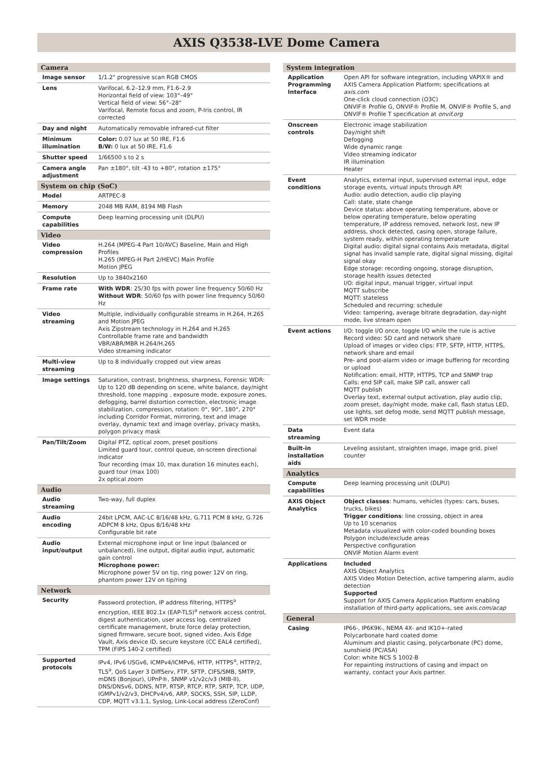AXIS Q3538-LVE Dome Camera
| Camera | |
| --- | --- |
| Image sensor | 1/1.2" progressive scan RGB CMOS |
| Lens | Varifocal, 6.2–12.9 mm, F1.6–2.9 Horizontal field of view: 103°–49° Vertical field of view: 56°–28° Varifocal, Remote focus and zoom, P-Iris control, IR corrected |
| Day and night | Automatically removable infrared-cut filter |
| Minimum illumination | Color: 0.07 lux at 50 IRE, F1.6 B/W: 0 lux at 50 IRE, F1.6 |
| Shutter speed | 1/66500 s to 2 s |
| Camera angle adjustment | Pan ±180°, tilt -43 to +80°, rotation ±175° |
| System on chip (SoC) | |
| Model | ARTPEC-8 |
| Memory | 2048 MB RAM, 8194 MB Flash |
| Compute capabilities | Deep learning processing unit (DLPU) |
| Video | |
| Video compression | H.264 (MPEG-4 Part 10/AVC) Baseline, Main and High Profiles H.265 (MPEG-H Part 2/HEVC) Main Profile Motion JPEG |
| Resolution | Up to 3840x2160 |
| Frame rate | With WDR : 25/30 fps with power line frequency 50/60 Hz Without WDR : 50/60 fps with power line frequency 50/60 Hz |
| Video streaming | Multiple, individually configurable streams in H.264, H.265 and Motion JPEG Axis Zipstream technology in H.264 and H.265 Controllable frame rate and bandwidth VBR/ABR/MBR H.264/H.265 Video streaming indicator |
| Multi-view streaming | Up to 8 individually cropped out view areas |
| Image settings | Saturation, contrast, brightness, sharpness, Forensic WDR: Up to 120 dB depending on scene, white balance, day/night threshold, tone mapping , exposure mode, exposure zones, defogging, barrel distortion correction, electronic image stabilization, compression, rotation: 0°, 90°, 180°, 270° including Corridor Format, mirroring, text and image overlay, dynamic text and image overlay, privacy masks, polygon privacy mask |
| Pan/Tilt/Zoom | Digital PTZ, optical zoom, preset positions Limited guard tour, control queue, on-screen directional indicator Tour recording (max 10, max duration 16 minutes each), guard tour (max 100) 2x optical zoom |
| Audio | |
| Audio streaming | Two-way, full duplex |
| Audio encoding | 24bit LPCM, AAC-LC 8/16/48 kHz, G.711 PCM 8 kHz, G.726 ADPCM 8 kHz, Opus 8/16/48 kHz Configurable bit rate |
| Audio input/output | External microphone input or line input (balanced or unbalanced), line output, digital audio input, automatic gain control Microphone power: Microphone power 5V on tip, ring power 12V on ring, phantom power 12V on tip/ring |
| Network | |
| Security | Password protection, IP address filtering, HTTPS<sup>a</sup> encryption, IEEE 802.1x (EAP-TLS)<sup>a</sup> network access control, digest authentication, user access log, centralized certificate management, brute force delay protection, signed firmware, secure boot, signed video, Axis Edge Vault, Axis device ID, secure keystore (CC EAL4 certified), TPM (FIPS 140-2 certified) |
| Supported protocols | IPv4, IPv6 USGv6, ICMPv4/ICMPv6, HTTP, HTTPS<sup>a</sup>, HTTP/2, TLS<sup>a</sup>, QoS Layer 3 DiffServ, FTP, SFTP, CIFS/SMB, SMTP, mDNS (Bonjour), UPnP®, SNMP v1/v2c/v3 (MIB-II), DNS/DNSv6, DDNS, NTP, RTSP, RTCP, RTP, SRTP, TCP, UDP, IGMPv1/v2/v3, DHCPv4/v6, ARP, SOCKS, SSH, SIP, LLDP, CDP, MQTT v3.1.1, Syslog, Link-Local address (ZeroConf) |
| System integration | |
| --- | --- |
| Application Programming Interface | Open API for software integration, including VAPIX® and AXIS Camera Application Platform; specifications at axis.com One-click cloud connection (O3C) ONVIF® Profile G, ONVIF® Profile M, ONVIF® Profile S, and ONVIF® Profile T specification at onvif.org |
| Onscreen controls | Electronic image stabilization Day/night shift Defogging Wide dynamic range Video streaming indicator IR illumination Heater |
| Event conditions | Analytics, external input, supervised external input, edge storage events, virtual inputs through API Audio: audio detection, audio clip playing Call: state, state change Device status: above operating temperature, above or below operating temperature, below operating temperature, IP address removed, network lost, new IP address, shock detected, casing open, storage failure, system ready, within operating temperature Digital audio: digital signal contains Axis metadata, digital signal has invalid sample rate, digital signal missing, digital signal okay Edge storage: recording ongoing, storage disruption, storage health issues detected I/O: digital input, manual trigger, virtual input MQTT subscribe MQTT: stateless Scheduled and recurring: schedule Video: tampering, average bitrate degradation, day-night mode, live stream open |
| Event actions | I/O: toggle I/O once, toggle I/O while the rule is active Record video: SD card and network share Upload of images or video clips: FTP, SFTP, HTTP, HTTPS, network share and email Pre- and post-alarm video or image buffering for recording or upload Notification: email, HTTP, HTTPS, TCP and SNMP trap Calls: end SIP call, make SIP call, answer call MQTT publish Overlay text, external output activation, play audio clip, zoom preset, day/night mode, make call, flash status LED, use lights, set defog mode, send MQTT publish message, set WDR mode |
| Data streaming | Event data |
| Built-in installation aids | Leveling assistant, straighten image, image grid, pixel counter |
| Analytics | |
| Compute capabilities | Deep learning processing unit (DLPU) |
| AXIS Object Analytics | Object classes : humans, vehicles (types: cars, buses, trucks, bikes) Trigger conditions : line crossing, object in area Up to 10 scenarios Metadata visualized with color-coded bounding boxes Polygon include/exclude areas Perspective configuration ONVIF Motion Alarm event |
| Applications | Included AXIS Object Analytics AXIS Video Motion Detection, active tampering alarm, audio detection Supported Support for AXIS Camera Application Platform enabling installation of third-party applications, see axis.com/acap |
| General | |
| Casing | IP66-, IP6K9K-, NEMA 4X- and IK10+-rated Polycarbonate hard coated dome Aluminum and plastic casing, polycarbonate (PC) dome, sunshield (PC/ASA) Color: white NCS S 1002-B For repainting instructions of casing and impact on warranty, contact your Axis partner. |